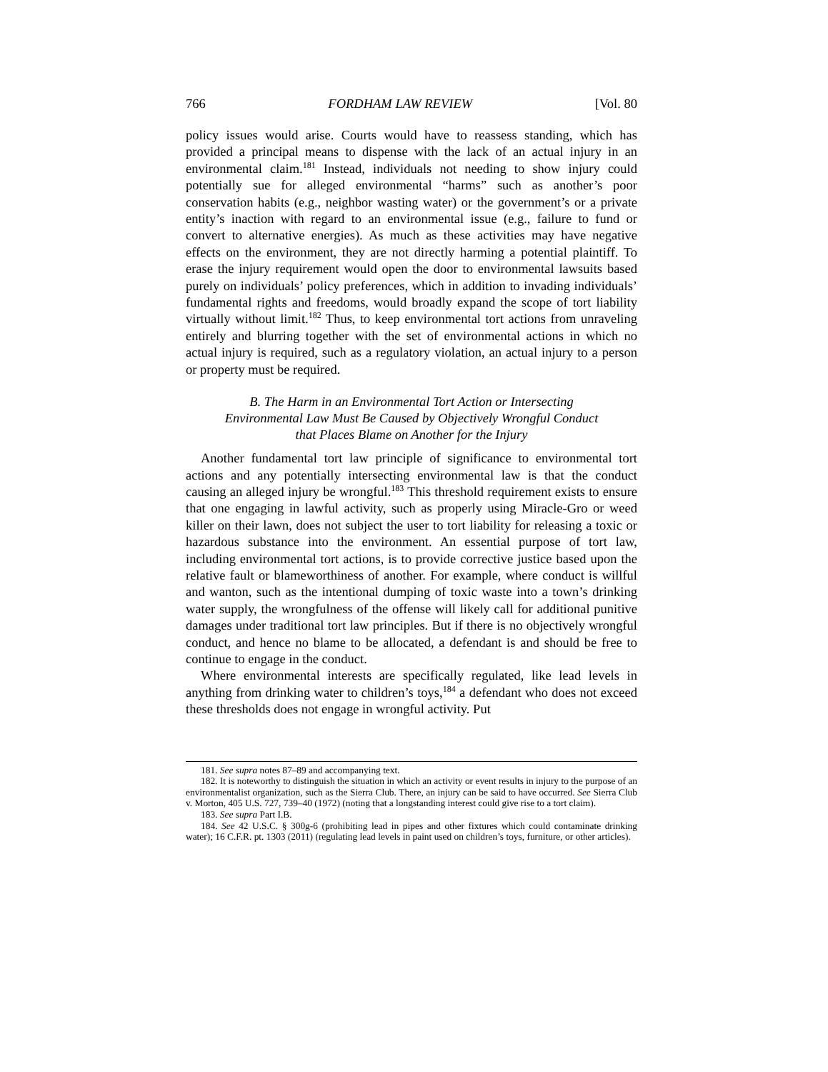766 FORDHAM LAW REVIEW [Vol. 80
policy issues would arise. Courts would have to reassess standing, which has provided a principal means to dispense with the lack of an actual injury in an environmental claim.<sup>181</sup> Instead, individuals not needing to show injury could potentially sue for alleged environmental “harms” such as another’s poor conservation habits (e.g., neighbor wasting water) or the government’s or a private entity’s inaction with regard to an environmental issue (e.g., failure to fund or convert to alternative energies). As much as these activities may have negative effects on the environment, they are not directly harming a potential plaintiff. To erase the injury requirement would open the door to environmental lawsuits based purely on individuals’ policy preferences, which in addition to invading individuals’ fundamental rights and freedoms, would broadly expand the scope of tort liability virtually without limit.<sup>182</sup> Thus, to keep environmental tort actions from unraveling entirely and blurring together with the set of environmental actions in which no actual injury is required, such as a regulatory violation, an actual injury to a person or property must be required.
B. The Harm in an Environmental Tort Action or Intersecting
Environmental Law Must Be Caused by Objectively Wrongful Conduct
that Places Blame on Another for the Injury
Another fundamental tort law principle of significance to environmental tort actions and any potentially intersecting environmental law is that the conduct causing an alleged injury be wrongful.<sup>183</sup> This threshold requirement exists to ensure that one engaging in lawful activity, such as properly using Miracle-Gro or weed killer on their lawn, does not subject the user to tort liability for releasing a toxic or hazardous substance into the environment. An essential purpose of tort law, including environmental tort actions, is to provide corrective justice based upon the relative fault or blameworthiness of another. For example, where conduct is willful and wanton, such as the intentional dumping of toxic waste into a town’s drinking water supply, the wrongfulness of the offense will likely call for additional punitive damages under traditional tort law principles. But if there is no objectively wrongful conduct, and hence no blame to be allocated, a defendant is and should be free to continue to engage in the conduct.
Where environmental interests are specifically regulated, like lead levels in anything from drinking water to children’s toys,<sup>184</sup> a defendant who does not exceed these thresholds does not engage in wrongful activity. Put
181. See supra notes 87–89 and accompanying text.
182. It is noteworthy to distinguish the situation in which an activity or event results in injury to the purpose of an environmentalist organization, such as the Sierra Club. There, an injury can be said to have occurred. See Sierra Club v. Morton, 405 U.S. 727, 739–40 (1972) (noting that a longstanding interest could give rise to a tort claim).
183. See supra Part I.B.
184. See 42 U.S.C. § 300g-6 (prohibiting lead in pipes and other fixtures which could contaminate drinking water); 16 C.F.R. pt. 1303 (2011) (regulating lead levels in paint used on children’s toys, furniture, or other articles).